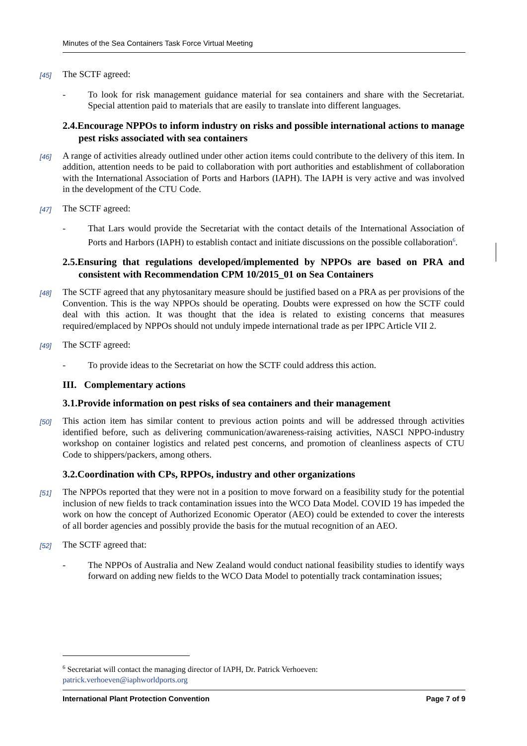Minutes of the Sea Containers Task Force Virtual Meeting
[45] The SCTF agreed:
- To look for risk management guidance material for sea containers and share with the Secretariat. Special attention paid to materials that are easily to translate into different languages.
2.4.Encourage NPPOs to inform industry on risks and possible international actions to manage pest risks associated with sea containers
[46] A range of activities already outlined under other action items could contribute to the delivery of this item. In addition, attention needs to be paid to collaboration with port authorities and establishment of collaboration with the International Association of Ports and Harbors (IAPH). The IAPH is very active and was involved in the development of the CTU Code.
[47] The SCTF agreed:
- That Lars would provide the Secretariat with the contact details of the International Association of Ports and Harbors (IAPH) to establish contact and initiate discussions on the possible collaboration<sup>6</sup>.
2.5.Ensuring that regulations developed/implemented by NPPOs are based on PRA and consistent with Recommendation CPM 10/2015_01 on Sea Containers
[48] The SCTF agreed that any phytosanitary measure should be justified based on a PRA as per provisions of the Convention. This is the way NPPOs should be operating. Doubts were expressed on how the SCTF could deal with this action. It was thought that the idea is related to existing concerns that measures required/emplaced by NPPOs should not unduly impede international trade as per IPPC Article VII 2.
[49] The SCTF agreed:
- To provide ideas to the Secretariat on how the SCTF could address this action.
III. Complementary actions
3.1.Provide information on pest risks of sea containers and their management
[50] This action item has similar content to previous action points and will be addressed through activities identified before, such as delivering communication/awareness-raising activities, NASCI NPPO-industry workshop on container logistics and related pest concerns, and promotion of cleanliness aspects of CTU Code to shippers/packers, among others.
3.2.Coordination with CPs, RPPOs, industry and other organizations
[51] The NPPOs reported that they were not in a position to move forward on a feasibility study for the potential inclusion of new fields to track contamination issues into the WCO Data Model. COVID 19 has impeded the work on how the concept of Authorized Economic Operator (AEO) could be extended to cover the interests of all border agencies and possibly provide the basis for the mutual recognition of an AEO.
[52] The SCTF agreed that:
- The NPPOs of Australia and New Zealand would conduct national feasibility studies to identify ways forward on adding new fields to the WCO Data Model to potentially track contamination issues;
<sup>6</sup> Secretariat will contact the managing director of IAPH, Dr. Patrick Verhoeven:
patrick.verhoeven@iaphworldports.org
International Plant Protection Convention Page 7 of 9